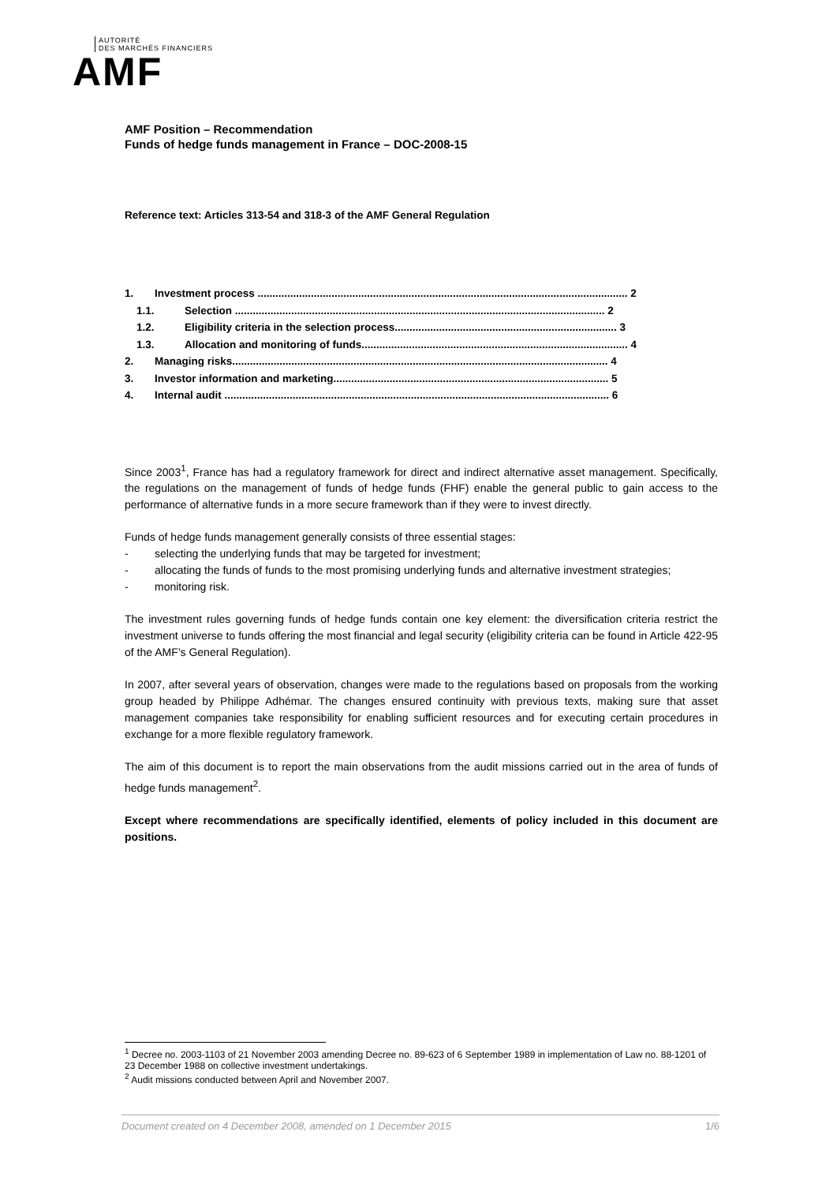AUTORITÉ
DES MARCHÉS FINANCIERS
AMF
AMF Position – Recommendation
Funds of hedge funds management in France – DOC-2008-15
Reference text: Articles 313-54 and 318-3 of the AMF General Regulation
1. Investment process ............................................................................................................................. 2
1.1. Selection ............................................................................................................................. 2
1.2. Eligibility criteria in the selection process........................................................................... 3
1.3. Allocation and monitoring of funds.......................................................................................... 4
2. Managing risks............................................................................................................................... 4
3. Investor information and marketing............................................................................................. 5
4. Internal audit .................................................................................................................................. 6
Since 2003<sup>1</sup>, France has had a regulatory framework for direct and indirect alternative asset management. Specifically, the regulations on the management of funds of hedge funds (FHF) enable the general public to gain access to the performance of alternative funds in a more secure framework than if they were to invest directly.
Funds of hedge funds management generally consists of three essential stages:
- selecting the underlying funds that may be targeted for investment;
- allocating the funds of funds to the most promising underlying funds and alternative investment strategies;
- monitoring risk.
The investment rules governing funds of hedge funds contain one key element: the diversification criteria restrict the investment universe to funds offering the most financial and legal security (eligibility criteria can be found in Article 422-95 of the AMF’s General Regulation).
In 2007, after several years of observation, changes were made to the regulations based on proposals from the working group headed by Philippe Adhémar. The changes ensured continuity with previous texts, making sure that asset management companies take responsibility for enabling sufficient resources and for executing certain procedures in exchange for a more flexible regulatory framework.
The aim of this document is to report the main observations from the audit missions carried out in the area of funds of hedge funds management<sup>2</sup>.
Except where recommendations are specifically identified, elements of policy included in this document are positions.
<sup>1</sup> Decree no. 2003-1103 of 21 November 2003 amending Decree no. 89-623 of 6 September 1989 in implementation of Law no. 88-1201 of 23 December 1988 on collective investment undertakings.
<sup>2</sup> Audit missions conducted between April and November 2007.
Document created on 4 December 2008, amended on 1 December 2015 1/6